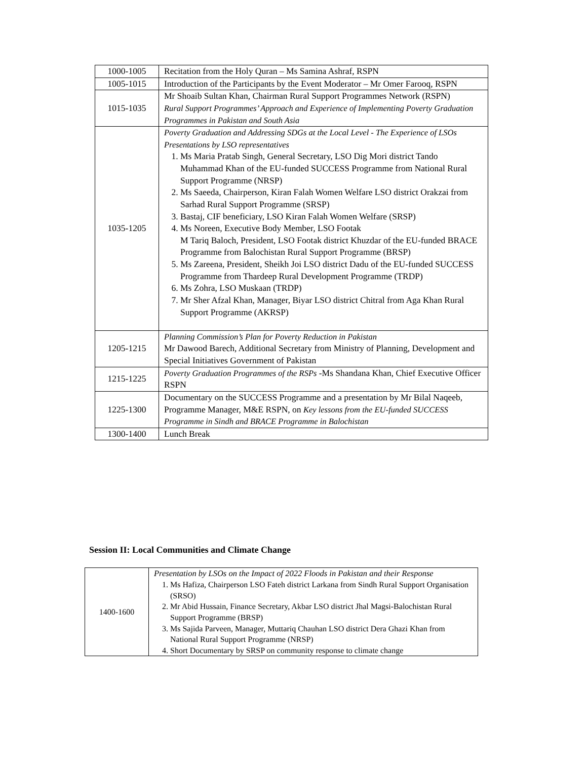| 1000-1005 | Recitation from the Holy Quran – Ms Samina Ashraf, RSPN |
| 1005-1015 | Introduction of the Participants by the Event Moderator – Mr Omer Farooq, RSPN |
| 1015-1035 | Mr Shoaib Sultan Khan, Chairman Rural Support Programmes Network (RSPN) Rural Support Programmes’ Approach and Experience of Implementing Poverty Graduation Programmes in Pakistan and South Asia |
| 1035-1205 | Poverty Graduation and Addressing SDGs at the Local Level - The Experience of LSOs Presentations by LSO representatives 1. Ms Maria Pratab Singh, General Secretary, LSO Dig Mori district Tando Muhammad Khan of the EU-funded SUCCESS Programme from National Rural Support Programme (NRSP) 2. Ms Saeeda, Chairperson, Kiran Falah Women Welfare LSO district Orakzai from Sarhad Rural Support Programme (SRSP) 3. Bastaj, CIF beneficiary, LSO Kiran Falah Women Welfare (SRSP) 4. Ms Noreen, Executive Body Member, LSO Footak M Tariq Baloch, President, LSO Footak district Khuzdar of the EU-funded BRACE Programme from Balochistan Rural Support Programme (BRSP) 5. Ms Zareena, President, Sheikh Joi LSO district Dadu of the EU-funded SUCCESS Programme from Thardeep Rural Development Programme (TRDP) 6. Ms Zohra, LSO Muskaan (TRDP) 7. Mr Sher Afzal Khan, Manager, Biyar LSO district Chitral from Aga Khan Rural Support Programme (AKRSP) |
| 1205-1215 | Planning Commission’s Plan for Poverty Reduction in Pakistan Mr Dawood Barech, Additional Secretary from Ministry of Planning, Development and Special Initiatives Government of Pakistan |
| 1215-1225 | Poverty Graduation Programmes of the RSPs -Ms Shandana Khan, Chief Executive Officer RSPN |
| 1225-1300 | Documentary on the SUCCESS Programme and a presentation by Mr Bilal Naqeeb, Programme Manager, M&E RSPN, on Key lessons from the EU-funded SUCCESS Programme in Sindh and BRACE Programme in Balochistan |
| 1300-1400 | Lunch Break |
Session II: Local Communities and Climate Change
| 1400-1600 | Presentation by LSOs on the Impact of 2022 Floods in Pakistan and their Response 1. Ms Hafiza, Chairperson LSO Fateh district Larkana from Sindh Rural Support Organisation (SRSO) 2. Mr Abid Hussain, Finance Secretary, Akbar LSO district Jhal Magsi-Balochistan Rural Support Programme (BRSP) 3. Ms Sajida Parveen, Manager, Muttariq Chauhan LSO district Dera Ghazi Khan from National Rural Support Programme (NRSP) 4. Short Documentary by SRSP on community response to climate change |